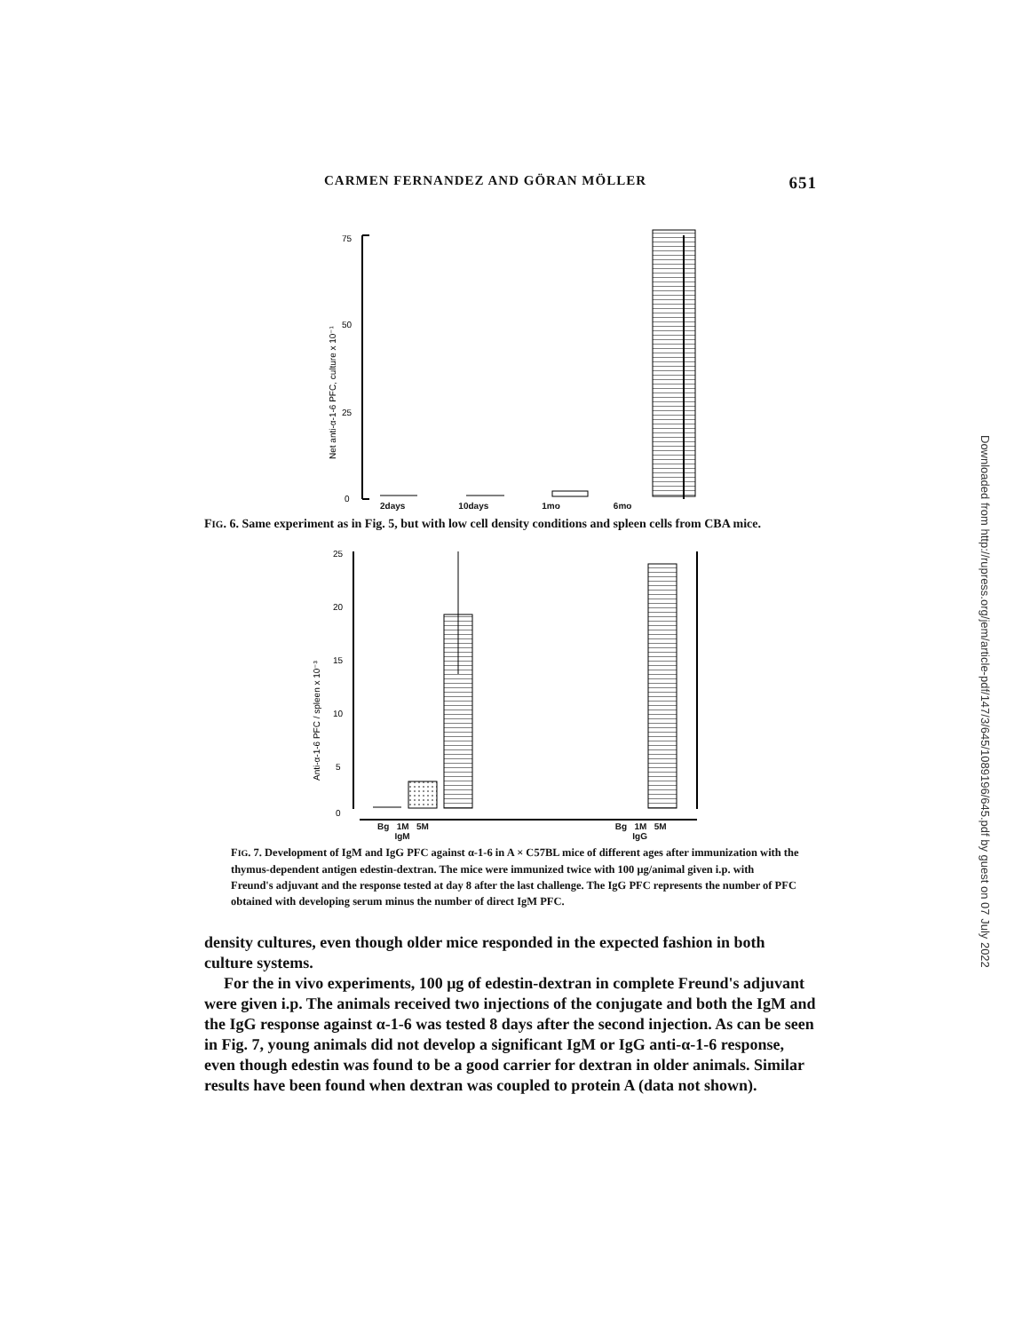CARMEN FERNANDEZ AND GÖRAN MÖLLER 651
75
50
25
0
Net anti-α-1-6 PFC, culture x 10⁻¹
2days 10days 1mo 6mo
FIG. 6. Same experiment as in Fig. 5, but with low cell density conditions and spleen cells from CBA mice.
25
20
15
10
5
0
Anti-α-1-6 PFC / spleen x 10⁻³
Bg 1M 5M
IgM Bg 1M 5M
IgG
FIG. 7. Development of IgM and IgG PFC against α-1-6 in A × C57BL mice of different ages after immunization with the thymus-dependent antigen edestin-dextran. The mice were immunized twice with 100 μg/animal given i.p. with Freund's adjuvant and the response tested at day 8 after the last challenge. The IgG PFC represents the number of PFC obtained with developing serum minus the number of direct IgM PFC.
density cultures, even though older mice responded in the expected fashion in both culture systems.
For the in vivo experiments, 100 μg of edestin-dextran in complete Freund's adjuvant were given i.p. The animals received two injections of the conjugate and both the IgM and the IgG response against α-1-6 was tested 8 days after the second injection. As can be seen in Fig. 7, young animals did not develop a significant IgM or IgG anti-α-1-6 response, even though edestin was found to be a good carrier for dextran in older animals. Similar results have been found when dextran was coupled to protein A (data not shown).
Downloaded from http://rupress.org/jem/article-pdf/147/3/645/1089196/645.pdf by guest on 07 July 2022